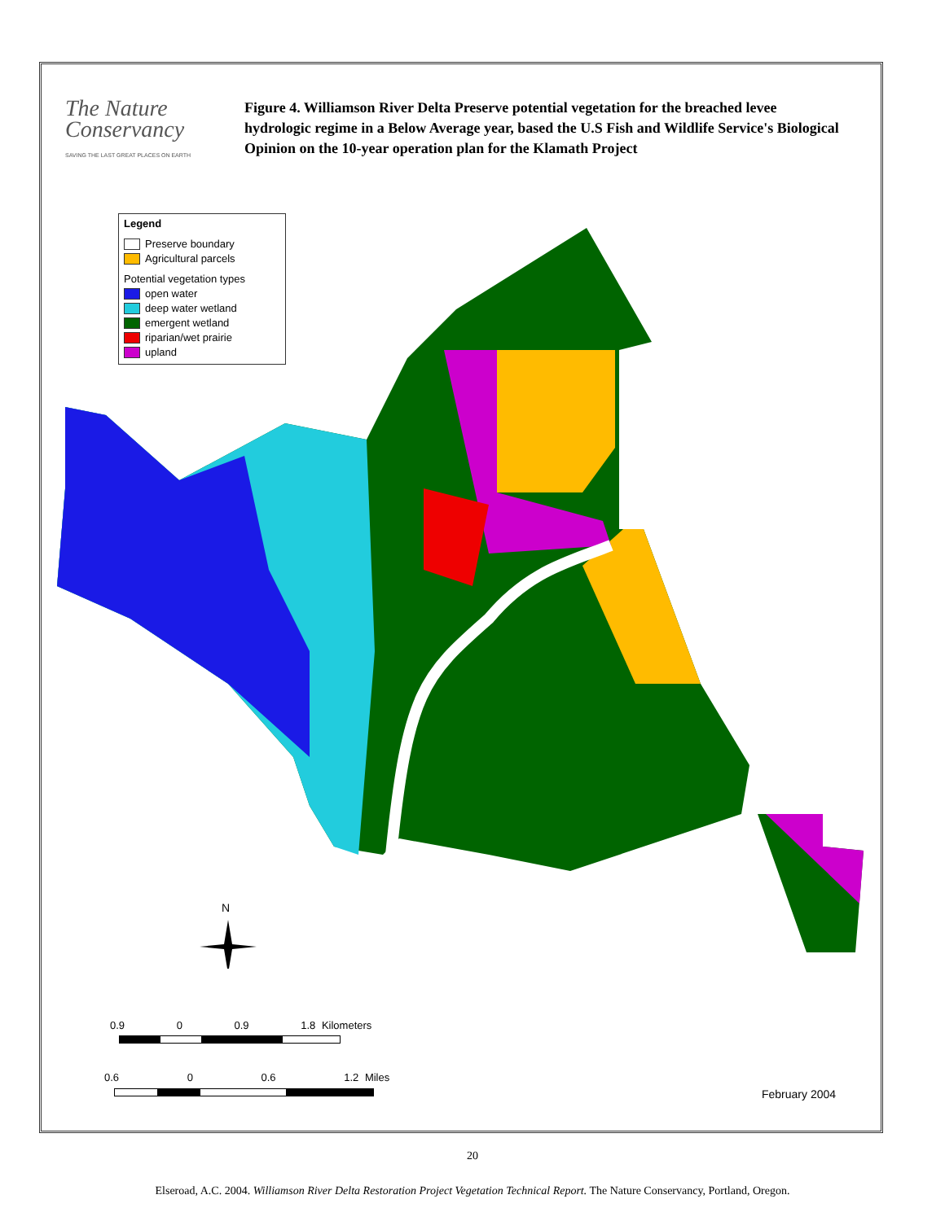The Nature
Conservancy
SAVING THE LAST GREAT PLACES ON EARTH
Figure 4. Williamson River Delta Preserve potential vegetation for the breached levee hydrologic regime in a Below Average year, based the U.S Fish and Wildlife Service's Biological Opinion on the 10-year operation plan for the Klamath Project
N
Legend
Preserve boundary
Agricultural parcels
Potential vegetation types
open water
deep water wetland
emergent wetland
riparian/wet prairie
upland
0.9 0 0.9 1.8 Kilometers
0.6 0 0.6 1.2 Miles
February 2004
20
Elseroad, A.C. 2004. Williamson River Delta Restoration Project Vegetation Technical Report. The Nature Conservancy, Portland, Oregon.